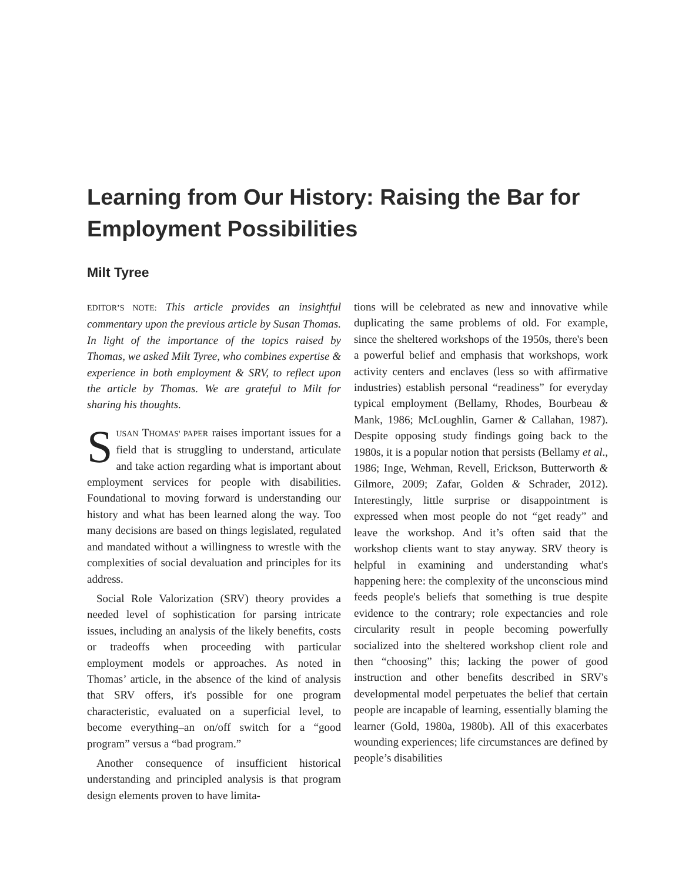Learning from Our History: Raising the Bar for Employment Possibilities
Milt Tyree
EDITOR’S NOTE: This article provides an insightful commentary upon the previous article by Susan Thomas. In light of the importance of the topics raised by Thomas, we asked Milt Tyree, who combines expertise & experience in both employment & SRV, to reflect upon the article by Thomas. We are grateful to Milt for sharing his thoughts.
SUSAN THOMAS' PAPER raises important issues for a field that is struggling to understand, articulate and take action regarding what is important about employment services for people with disabilities. Foundational to moving forward is understanding our history and what has been learned along the way. Too many decisions are based on things legislated, regulated and mandated without a willingness to wrestle with the complexities of social devaluation and principles for its address.
Social Role Valorization (SRV) theory provides a needed level of sophistication for parsing intricate issues, including an analysis of the likely benefits, costs or tradeoffs when proceeding with particular employment models or approaches. As noted in Thomas’ article, in the absence of the kind of analysis that SRV offers, it's possible for one program characteristic, evaluated on a superficial level, to become everything–an on/off switch for a “good program” versus a “bad program.”
Another consequence of insufficient historical understanding and principled analysis is that program design elements proven to have limita-
tions will be celebrated as new and innovative while duplicating the same problems of old. For example, since the sheltered workshops of the 1950s, there's been a powerful belief and emphasis that workshops, work activity centers and enclaves (less so with affirmative industries) establish personal “readiness” for everyday typical employment (Bellamy, Rhodes, Bourbeau & Mank, 1986; McLoughlin, Garner & Callahan, 1987). Despite opposing study findings going back to the 1980s, it is a popular notion that persists (Bellamy et al., 1986; Inge, Wehman, Revell, Erickson, Butterworth & Gilmore, 2009; Zafar, Golden & Schrader, 2012). Interestingly, little surprise or disappointment is expressed when most people do not “get ready” and leave the workshop. And it’s often said that the workshop clients want to stay anyway. SRV theory is helpful in examining and understanding what's happening here: the complexity of the unconscious mind feeds people's beliefs that something is true despite evidence to the contrary; role expectancies and role circularity result in people becoming powerfully socialized into the sheltered workshop client role and then “choosing” this; lacking the power of good instruction and other benefits described in SRV's developmental model perpetuates the belief that certain people are incapable of learning, essentially blaming the learner (Gold, 1980a, 1980b). All of this exacerbates wounding experiences; life circumstances are defined by people’s disabilities